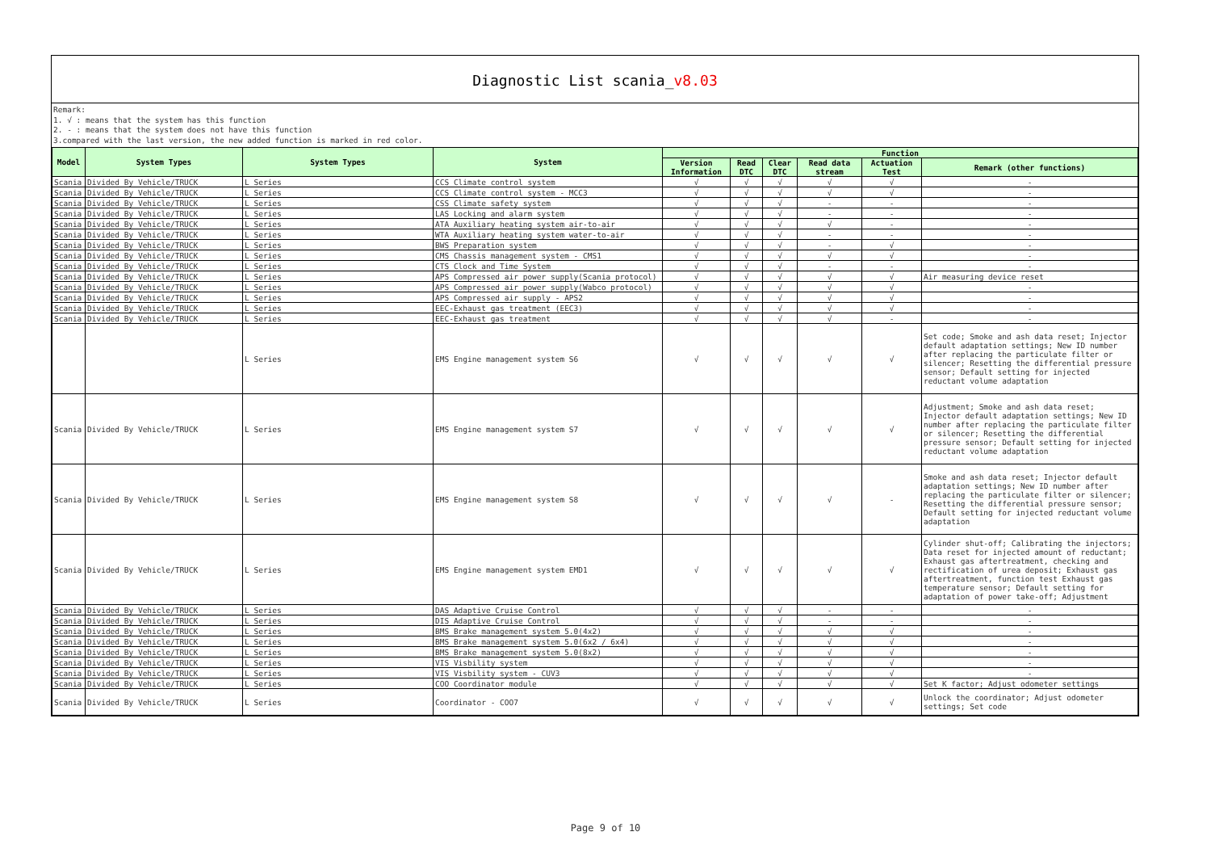Diagnostic List scania_v8.03
Remark:
1. √ : means that the system has this function
2. - : means that the system does not have this function
3.compared with the last version, the new added function is marked in red color.
| Model | System Types | System Types | System | Function | | | | | |
| --- | --- | --- | --- | --- | --- | --- | --- | --- | --- |
| | | | | Version Information | Read DTC | Clear DTC | Read data stream | Actuation Test | Remark (other functions) |
| Scania | Divided By Vehicle/TRUCK | L Series | CCS Climate control system | √ | √ | √ | √ | √ | - |
| Scania | Divided By Vehicle/TRUCK | L Series | CCS Climate control system - MCC3 | √ | √ | √ | √ | √ | - |
| Scania | Divided By Vehicle/TRUCK | L Series | CSS Climate safety system | √ | √ | √ | - | - | - |
| Scania | Divided By Vehicle/TRUCK | L Series | LAS Locking and alarm system | √ | √ | √ | - | - | - |
| Scania | Divided By Vehicle/TRUCK | L Series | ATA Auxiliary heating system air-to-air | √ | √ | √ | √ | - | - |
| Scania | Divided By Vehicle/TRUCK | L Series | WTA Auxiliary heating system water-to-air | √ | √ | √ | - | - | - |
| Scania | Divided By Vehicle/TRUCK | L Series | BWS Preparation system | √ | √ | √ | - | √ | - |
| Scania | Divided By Vehicle/TRUCK | L Series | CMS Chassis management system - CMS1 | √ | √ | √ | √ | √ | - |
| Scania | Divided By Vehicle/TRUCK | L Series | CTS Clock and Time System | √ | √ | √ | - | - | - |
| Scania | Divided By Vehicle/TRUCK | L Series | APS Compressed air power supply(Scania protocol) | √ | √ | √ | √ | √ | Air measuring device reset |
| Scania | Divided By Vehicle/TRUCK | L Series | APS Compressed air power supply(Wabco protocol) | √ | √ | √ | √ | √ | - |
| Scania | Divided By Vehicle/TRUCK | L Series | APS Compressed air supply - APS2 | √ | √ | √ | √ | √ | - |
| Scania | Divided By Vehicle/TRUCK | L Series | EEC-Exhaust gas treatment (EEC3) | √ | √ | √ | √ | √ | - |
| Scania | Divided By Vehicle/TRUCK | L Series | EEC-Exhaust gas treatment | √ | √ | √ | √ | - | - |
| | | L Series | EMS Engine management system S6 | √ | √ | √ | √ | √ | Set code; Smoke and ash data reset; Injector default adaptation settings; New ID number after replacing the particulate filter or silencer; Resetting the differential pressure sensor; Default setting for injected reductant volume adaptation |
| Scania | Divided By Vehicle/TRUCK | L Series | EMS Engine management system S7 | √ | √ | √ | √ | √ | Adjustment; Smoke and ash data reset; Injector default adaptation settings; New ID number after replacing the particulate filter or silencer; Resetting the differential pressure sensor; Default setting for injected reductant volume adaptation |
| Scania | Divided By Vehicle/TRUCK | L Series | EMS Engine management system S8 | √ | √ | √ | √ | - | Smoke and ash data reset; Injector default adaptation settings; New ID number after replacing the particulate filter or silencer; Resetting the differential pressure sensor; Default setting for injected reductant volume adaptation |
| Scania | Divided By Vehicle/TRUCK | L Series | EMS Engine management system EMD1 | √ | √ | √ | √ | √ | Cylinder shut-off; Calibrating the injectors; Data reset for injected amount of reductant; Exhaust gas aftertreatment, checking and rectification of urea deposit; Exhaust gas aftertreatment, function test Exhaust gas temperature sensor; Default setting for adaptation of power take-off; Adjustment |
| Scania | Divided By Vehicle/TRUCK | L Series | DAS Adaptive Cruise Control | √ | √ | √ | - | - | - |
| Scania | Divided By Vehicle/TRUCK | L Series | DIS Adaptive Cruise Control | √ | √ | √ | - | - | - |
| Scania | Divided By Vehicle/TRUCK | L Series | BMS Brake management system 5.0(4x2) | √ | √ | √ | √ | √ | - |
| Scania | Divided By Vehicle/TRUCK | L Series | BMS Brake management system 5.0(6x2 / 6x4) | √ | √ | √ | √ | √ | - |
| Scania | Divided By Vehicle/TRUCK | L Series | BMS Brake management system 5.0(8x2) | √ | √ | √ | √ | √ | - |
| Scania | Divided By Vehicle/TRUCK | L Series | VIS Visbility system | √ | √ | √ | √ | √ | - |
| Scania | Divided By Vehicle/TRUCK | L Series | VIS Visbility system - CUV3 | √ | √ | √ | √ | √ | - |
| Scania | Divided By Vehicle/TRUCK | L Series | COO Coordinator module | √ | √ | √ | √ | √ | Set K factor; Adjust odometer settings |
| Scania | Divided By Vehicle/TRUCK | L Series | Coordinator - COO7 | √ | √ | √ | √ | √ | Unlock the coordinator; Adjust odometer settings; Set code |
Page 9 of 10